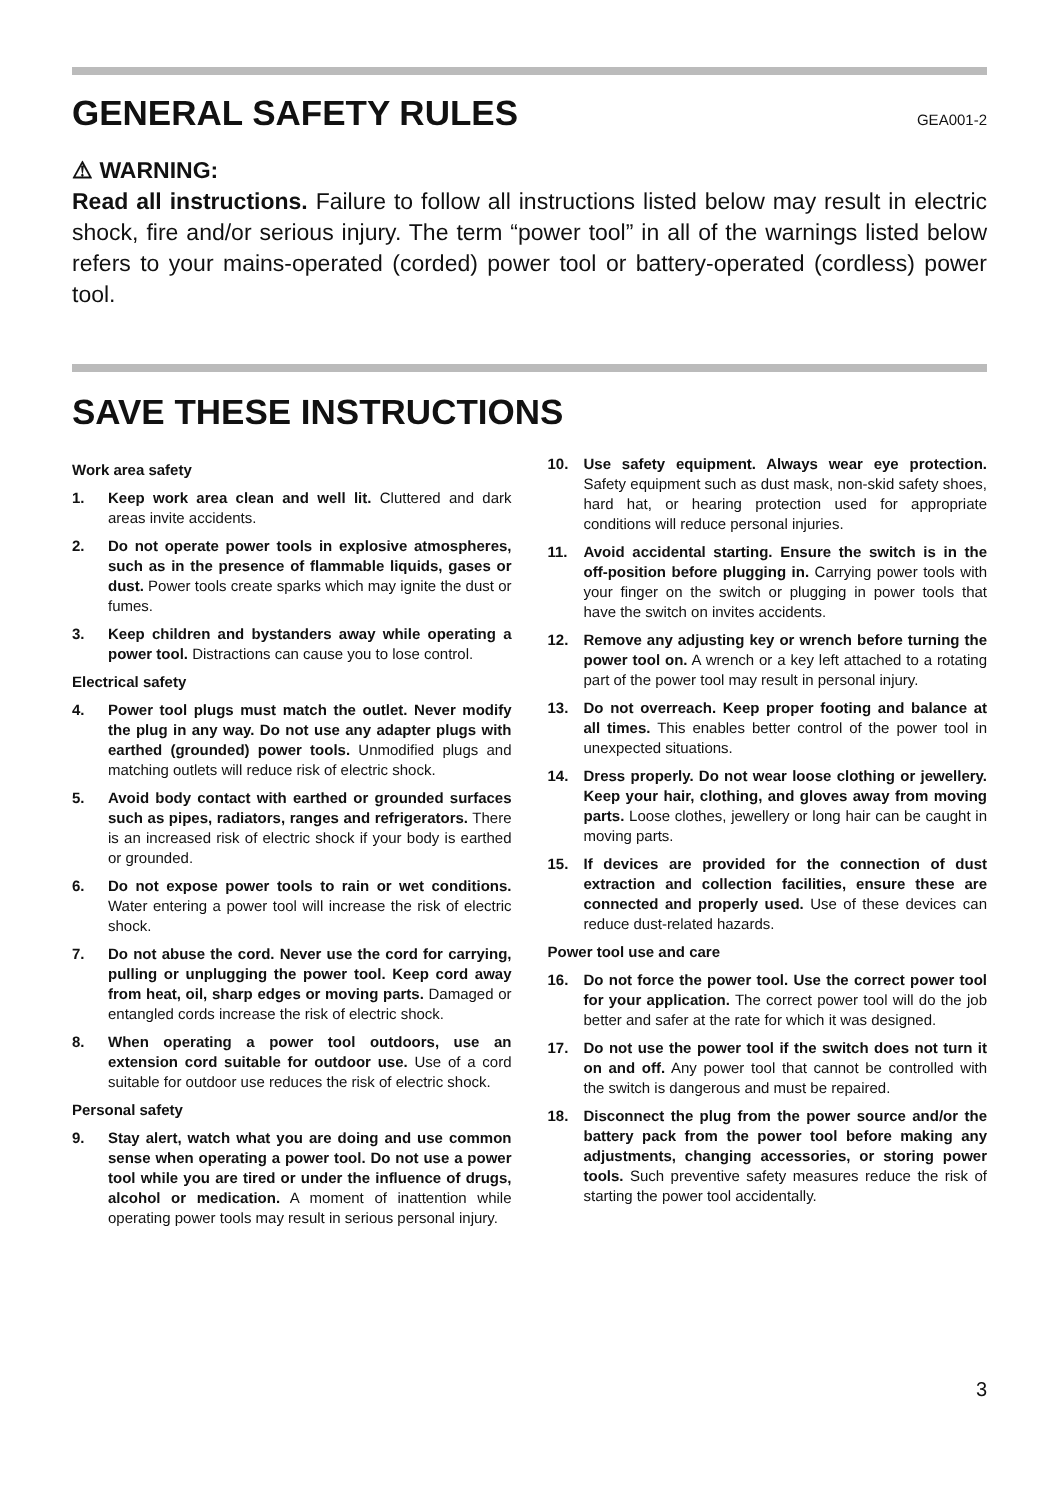GENERAL SAFETY RULES GEA001-2
⚠ WARNING:
Read all instructions. Failure to follow all instructions listed below may result in electric shock, fire and/or serious injury. The term “power tool” in all of the warnings listed below refers to your mains-operated (corded) power tool or battery-operated (cordless) power tool.
SAVE THESE INSTRUCTIONS
Work area safety
1. Keep work area clean and well lit. Cluttered and dark areas invite accidents.
2. Do not operate power tools in explosive atmospheres, such as in the presence of flammable liquids, gases or dust. Power tools create sparks which may ignite the dust or fumes.
3. Keep children and bystanders away while operating a power tool. Distractions can cause you to lose control.
Electrical safety
4. Power tool plugs must match the outlet. Never modify the plug in any way. Do not use any adapter plugs with earthed (grounded) power tools. Unmodified plugs and matching outlets will reduce risk of electric shock.
5. Avoid body contact with earthed or grounded surfaces such as pipes, radiators, ranges and refrigerators. There is an increased risk of electric shock if your body is earthed or grounded.
6. Do not expose power tools to rain or wet conditions. Water entering a power tool will increase the risk of electric shock.
7. Do not abuse the cord. Never use the cord for carrying, pulling or unplugging the power tool. Keep cord away from heat, oil, sharp edges or moving parts. Damaged or entangled cords increase the risk of electric shock.
8. When operating a power tool outdoors, use an extension cord suitable for outdoor use. Use of a cord suitable for outdoor use reduces the risk of electric shock.
Personal safety
9. Stay alert, watch what you are doing and use common sense when operating a power tool. Do not use a power tool while you are tired or under the influence of drugs, alcohol or medication. A moment of inattention while operating power tools may result in serious personal injury.
10. Use safety equipment. Always wear eye protection. Safety equipment such as dust mask, non-skid safety shoes, hard hat, or hearing protection used for appropriate conditions will reduce personal injuries.
11. Avoid accidental starting. Ensure the switch is in the off-position before plugging in. Carrying power tools with your finger on the switch or plugging in power tools that have the switch on invites accidents.
12. Remove any adjusting key or wrench before turning the power tool on. A wrench or a key left attached to a rotating part of the power tool may result in personal injury.
13. Do not overreach. Keep proper footing and balance at all times. This enables better control of the power tool in unexpected situations.
14. Dress properly. Do not wear loose clothing or jewellery. Keep your hair, clothing, and gloves away from moving parts. Loose clothes, jewellery or long hair can be caught in moving parts.
15. If devices are provided for the connection of dust extraction and collection facilities, ensure these are connected and properly used. Use of these devices can reduce dust-related hazards.
Power tool use and care
16. Do not force the power tool. Use the correct power tool for your application. The correct power tool will do the job better and safer at the rate for which it was designed.
17. Do not use the power tool if the switch does not turn it on and off. Any power tool that cannot be controlled with the switch is dangerous and must be repaired.
18. Disconnect the plug from the power source and/or the battery pack from the power tool before making any adjustments, changing accessories, or storing power tools. Such preventive safety measures reduce the risk of starting the power tool accidentally.
3